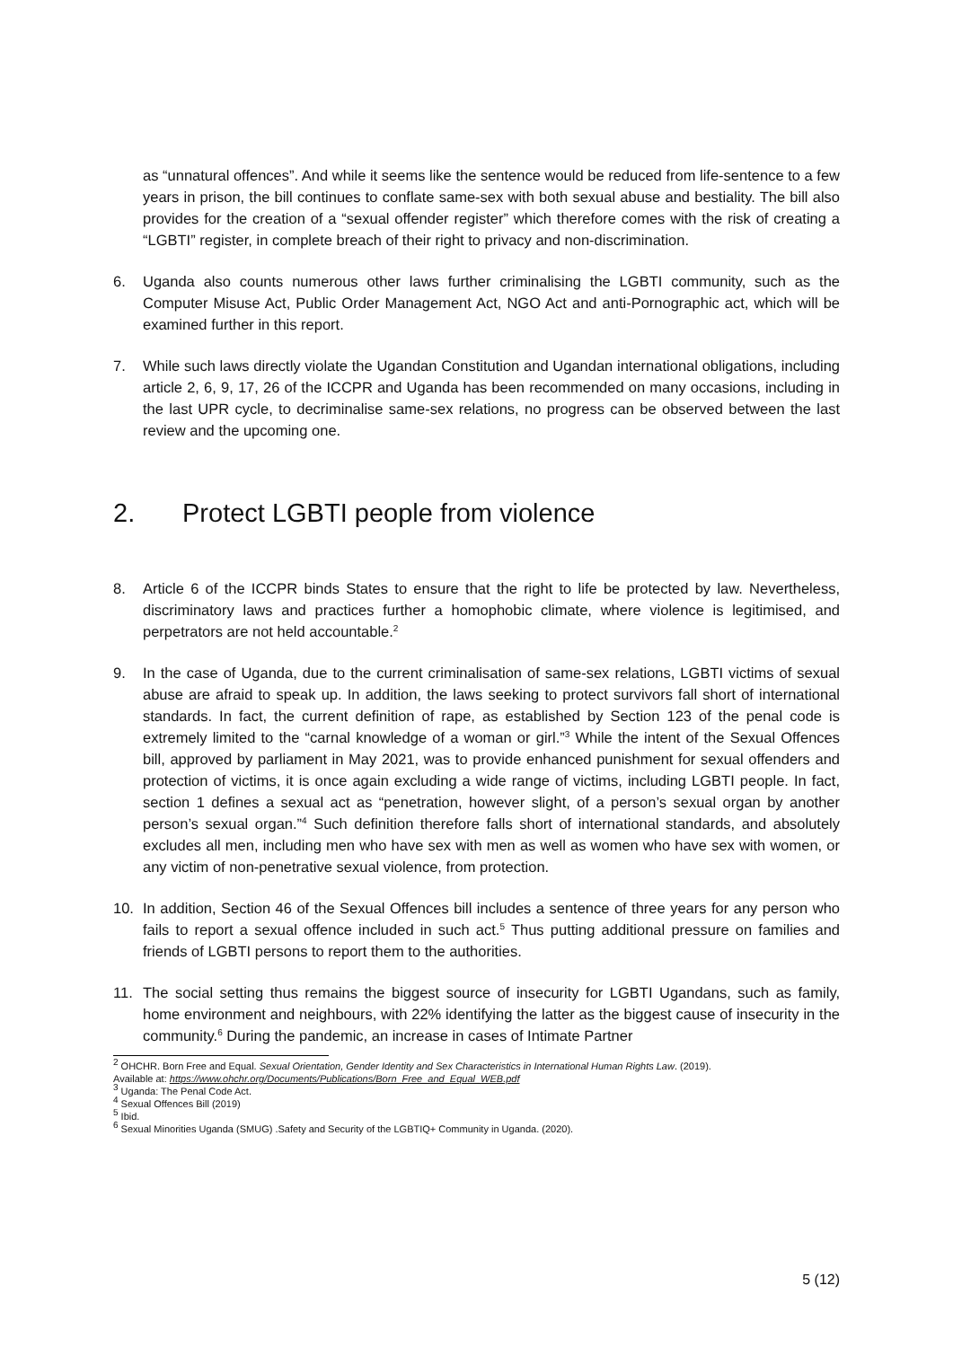as “unnatural offences”. And while it seems like the sentence would be reduced from life-sentence to a few years in prison, the bill continues to conflate same-sex with both sexual abuse and bestiality. The bill also provides for the creation of a “sexual offender register” which therefore comes with the risk of creating a “LGBTI” register, in complete breach of their right to privacy and non-discrimination.
6. Uganda also counts numerous other laws further criminalising the LGBTI community, such as the Computer Misuse Act, Public Order Management Act, NGO Act and anti-Pornographic act, which will be examined further in this report.
7. While such laws directly violate the Ugandan Constitution and Ugandan international obligations, including article 2, 6, 9, 17, 26 of the ICCPR and Uganda has been recommended on many occasions, including in the last UPR cycle, to decriminalise same-sex relations, no progress can be observed between the last review and the upcoming one.
2. Protect LGBTI people from violence
8. Article 6 of the ICCPR binds States to ensure that the right to life be protected by law. Nevertheless, discriminatory laws and practices further a homophobic climate, where violence is legitimised, and perpetrators are not held accountable.<sup>2</sup>
9. In the case of Uganda, due to the current criminalisation of same-sex relations, LGBTI victims of sexual abuse are afraid to speak up. In addition, the laws seeking to protect survivors fall short of international standards. In fact, the current definition of rape, as established by Section 123 of the penal code is extremely limited to the “carnal knowledge of a woman or girl.”<sup>3</sup> While the intent of the Sexual Offences bill, approved by parliament in May 2021, was to provide enhanced punishment for sexual offenders and protection of victims, it is once again excluding a wide range of victims, including LGBTI people. In fact, section 1 defines a sexual act as “penetration, however slight, of a person’s sexual organ by another person’s sexual organ.”<sup>4</sup> Such definition therefore falls short of international standards, and absolutely excludes all men, including men who have sex with men as well as women who have sex with women, or any victim of non-penetrative sexual violence, from protection.
10. In addition, Section 46 of the Sexual Offences bill includes a sentence of three years for any person who fails to report a sexual offence included in such act.<sup>5</sup> Thus putting additional pressure on families and friends of LGBTI persons to report them to the authorities.
11. The social setting thus remains the biggest source of insecurity for LGBTI Ugandans, such as family, home environment and neighbours, with 22% identifying the latter as the biggest cause of insecurity in the community.<sup>6</sup> During the pandemic, an increase in cases of Intimate Partner
<sup>2</sup> OHCHR. Born Free and Equal. Sexual Orientation, Gender Identity and Sex Characteristics in International Human Rights Law. (2019). Available at: https://www.ohchr.org/Documents/Publications/Born_Free_and_Equal_WEB.pdf
<sup>3</sup> Uganda: The Penal Code Act.
<sup>4</sup> Sexual Offences Bill (2019)
<sup>5</sup> Ibid.
<sup>6</sup> Sexual Minorities Uganda (SMUG) .Safety and Security of the LGBTIQ+ Community in Uganda. (2020).
5 (12)